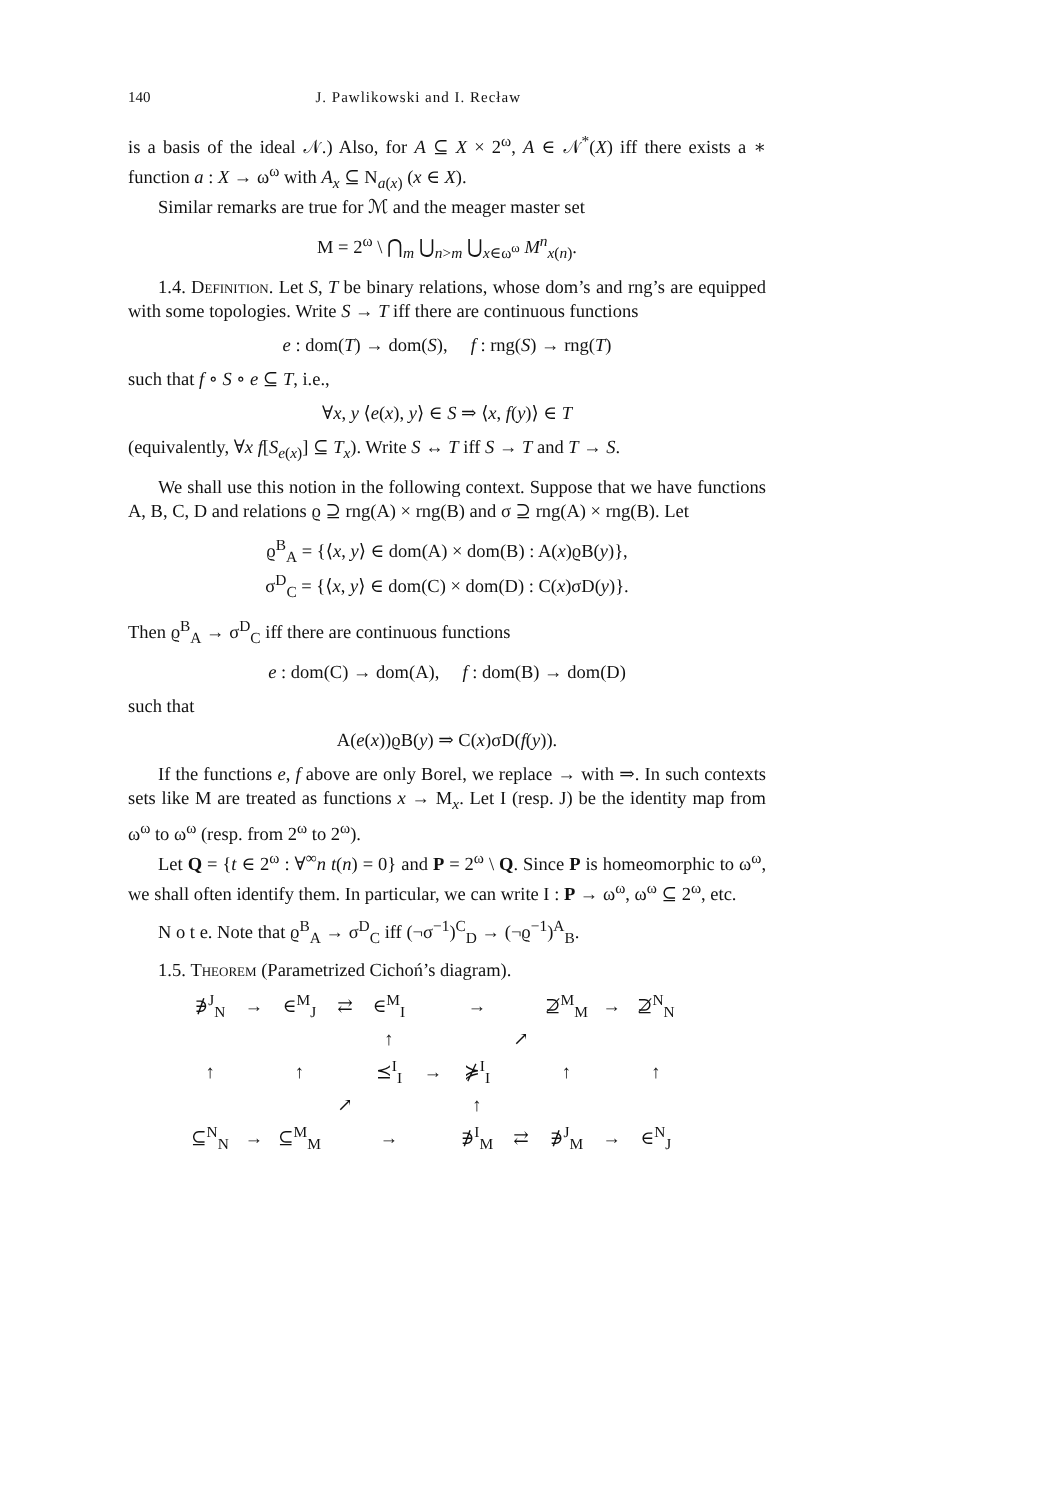140 J. Pawlikowski and I. Recław
is a basis of the ideal 𝒩.) Also, for A ⊆ X × 2<sup>ω</sup>, A ∈ 𝒩<sup>*</sup>(X) iff there exists a ∗ function a : X → ω<sup>ω</sup> with A<sub>x</sub> ⊆ N<sub>a(x)</sub> (x ∈ X).
Similar remarks are true for ℳ and the meager master set
M = 2<sup>ω</sup> \ ⋂<sub>m</sub> ⋃<sub>n>m</sub> ⋃<sub>x∈ω<sup>ω</sup></sub> M<sup>n</sup><sub>x(n)</sub>.
1.4. Definition. Let S, T be binary relations, whose dom’s and rng’s are equipped with some topologies. Write S → T iff there are continuous functions
e : dom(T) → dom(S), f : rng(S) → rng(T)
such that f ∘ S ∘ e ⊆ T, i.e.,
∀x, y ⟨e(x), y⟩ ∈ S ⇒ ⟨x, f(y)⟩ ∈ T
(equivalently, ∀x f[S<sub>e(x)</sub>] ⊆ T<sub>x</sub>). Write S ↔ T iff S → T and T → S.
We shall use this notion in the following context. Suppose that we have functions A, B, C, D and relations ϱ ⊇ rng(A) × rng(B) and σ ⊇ rng(A) × rng(B). Let
ϱ<sup>B</sup><sub>A</sub> = {⟨x, y⟩ ∈ dom(A) × dom(B) : A(x)ϱB(y)},
σ<sup>D</sup><sub>C</sub> = {⟨x, y⟩ ∈ dom(C) × dom(D) : C(x)σD(y)}.
Then ϱ<sup>B</sup><sub>A</sub> → σ<sup>D</sup><sub>C</sub> iff there are continuous functions
e : dom(C) → dom(A), f : dom(B) → dom(D)
such that
A(e(x))ϱB(y) ⇒ C(x)σD(f(y)).
If the functions e, f above are only Borel, we replace → with ⇒. In such contexts sets like M are treated as functions x → M<sub>x</sub>. Let I (resp. J) be the identity map from ω<sup>ω</sup> to ω<sup>ω</sup> (resp. from 2<sup>ω</sup> to 2<sup>ω</sup>).
Let Q = {t ∈ 2<sup>ω</sup> : ∀<sup>∞</sup>n t(n) = 0} and P = 2<sup>ω</sup> \ Q. Since P is homeomorphic to ω<sup>ω</sup>, we shall often identify them. In particular, we can write I : P → ω<sup>ω</sup>, ω<sup>ω</sup> ⊆ 2<sup>ω</sup>, etc.
N o t e. Note that ϱ<sup>B</sup><sub>A</sub> → σ<sup>D</sup><sub>C</sub> iff (¬σ<sup>−1</sup>)<sup>C</sup><sub>D</sub> → (¬ϱ<sup>−1</sup>)<sup>A</sup><sub>B</sub>.
1.5. Theorem (Parametrized Cichoń’s diagram).
| ∌<sup>J</sup><sub>N</sub> | → | ∈<sup>M</sup><sub>J</sub> | ⇄ | ∈<sup>M</sup><sub>I</sub> | | → | | ⊉<sup>M</sup><sub>M</sub> | → | ⊉<sup>N</sup><sub>N</sub> |
| | | | | ↑ | | | ↗ | | | |
| ↑ | | ↑ | | ⪯<sup>I</sup><sub>I</sub> | → | ⋡<sup>I</sup><sub>I</sub> | | ↑ | | ↑ |
| | | | ↗ | | | ↑ | | | | |
| ⊆<sup>N</sup><sub>N</sub> | → | ⊆<sup>M</sup><sub>M</sub> | | → | | ∌<sup>I</sup><sub>M</sub> | ⇄ | ∌<sup>J</sup><sub>M</sub> | → | ∈<sup>N</sup><sub>J</sub> |